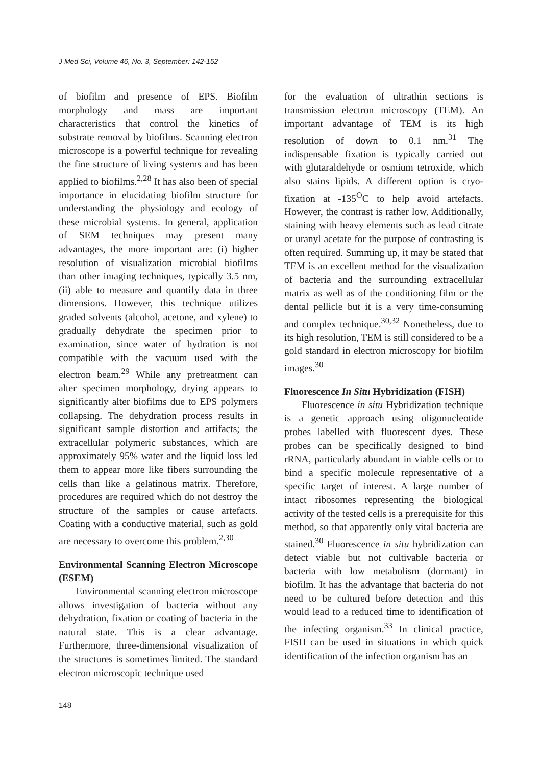J Med Sci, Volume 46, No. 3, September: 142-152
of biofilm and presence of EPS. Biofilm morphology and mass are important characteristics that control the kinetics of substrate removal by biofilms. Scanning electron microscope is a powerful technique for revealing the fine structure of living systems and has been applied to biofilms.<sup>2,28</sup> It has also been of special importance in elucidating biofilm structure for understanding the physiology and ecology of these microbial systems. In general, application of SEM techniques may present many advantages, the more important are: (i) higher resolution of visualization microbial biofilms than other imaging techniques, typically 3.5 nm, (ii) able to measure and quantify data in three dimensions. However, this technique utilizes graded solvents (alcohol, acetone, and xylene) to gradually dehydrate the specimen prior to examination, since water of hydration is not compatible with the vacuum used with the electron beam.<sup>29</sup> While any pretreatment can alter specimen morphology, drying appears to significantly alter biofilms due to EPS polymers collapsing. The dehydration process results in significant sample distortion and artifacts; the extracellular polymeric substances, which are approximately 95% water and the liquid loss led them to appear more like fibers surrounding the cells than like a gelatinous matrix. Therefore, procedures are required which do not destroy the structure of the samples or cause artefacts. Coating with a conductive material, such as gold are necessary to overcome this problem.<sup>2,30</sup>
Environmental Scanning Electron Microscope (ESEM)
Environmental scanning electron microscope allows investigation of bacteria without any dehydration, fixation or coating of bacteria in the natural state. This is a clear advantage. Furthermore, three-dimensional visualization of the structures is sometimes limited. The standard electron microscopic technique used
for the evaluation of ultrathin sections is transmission electron microscopy (TEM). An important advantage of TEM is its high resolution of down to 0.1 nm.<sup>31</sup> The indispensable fixation is typically carried out with glutaraldehyde or osmium tetroxide, which also stains lipids. A different option is cryo-fixation at -135<sup>O</sup>C to help avoid artefacts. However, the contrast is rather low. Additionally, staining with heavy elements such as lead citrate or uranyl acetate for the purpose of contrasting is often required. Summing up, it may be stated that TEM is an excellent method for the visualization of bacteria and the surrounding extracellular matrix as well as of the conditioning film or the dental pellicle but it is a very time-consuming and complex technique.<sup>30,32</sup> Nonetheless, due to its high resolution, TEM is still considered to be a gold standard in electron microscopy for biofilm images.<sup>30</sup>
Fluorescence In Situ Hybridization (FISH)
Fluorescence in situ Hybridization technique is a genetic approach using oligonucleotide probes labelled with fluorescent dyes. These probes can be specifically designed to bind rRNA, particularly abundant in viable cells or to bind a specific molecule representative of a specific target of interest. A large number of intact ribosomes representing the biological activity of the tested cells is a prerequisite for this method, so that apparently only vital bacteria are stained.<sup>30</sup> Fluorescence in situ hybridization can detect viable but not cultivable bacteria or bacteria with low metabolism (dormant) in biofilm. It has the advantage that bacteria do not need to be cultured before detection and this would lead to a reduced time to identification of the infecting organism.<sup>33</sup> In clinical practice, FISH can be used in situations in which quick identification of the infection organism has an
148